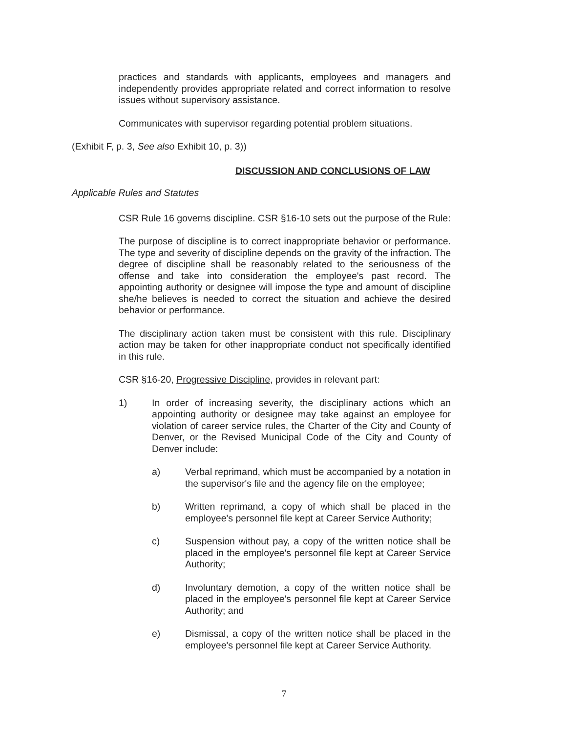practices and standards with applicants, employees and managers and independently provides appropriate related and correct information to resolve issues without supervisory assistance.
Communicates with supervisor regarding potential problem situations.
(Exhibit F, p. 3, See also Exhibit 10, p. 3))
DISCUSSION AND CONCLUSIONS OF LAW
Applicable Rules and Statutes
CSR Rule 16 governs discipline. CSR §16-10 sets out the purpose of the Rule:
The purpose of discipline is to correct inappropriate behavior or performance. The type and severity of discipline depends on the gravity of the infraction. The degree of discipline shall be reasonably related to the seriousness of the offense and take into consideration the employee's past record. The appointing authority or designee will impose the type and amount of discipline she/he believes is needed to correct the situation and achieve the desired behavior or performance.
The disciplinary action taken must be consistent with this rule. Disciplinary action may be taken for other inappropriate conduct not specifically identified in this rule.
CSR §16-20, Progressive Discipline, provides in relevant part:
1) In order of increasing severity, the disciplinary actions which an appointing authority or designee may take against an employee for violation of career service rules, the Charter of the City and County of Denver, or the Revised Municipal Code of the City and County of Denver include:
a) Verbal reprimand, which must be accompanied by a notation in the supervisor's file and the agency file on the employee;
b) Written reprimand, a copy of which shall be placed in the employee's personnel file kept at Career Service Authority;
c) Suspension without pay, a copy of the written notice shall be placed in the employee's personnel file kept at Career Service Authority;
d) Involuntary demotion, a copy of the written notice shall be placed in the employee's personnel file kept at Career Service Authority; and
e) Dismissal, a copy of the written notice shall be placed in the employee's personnel file kept at Career Service Authority.
7